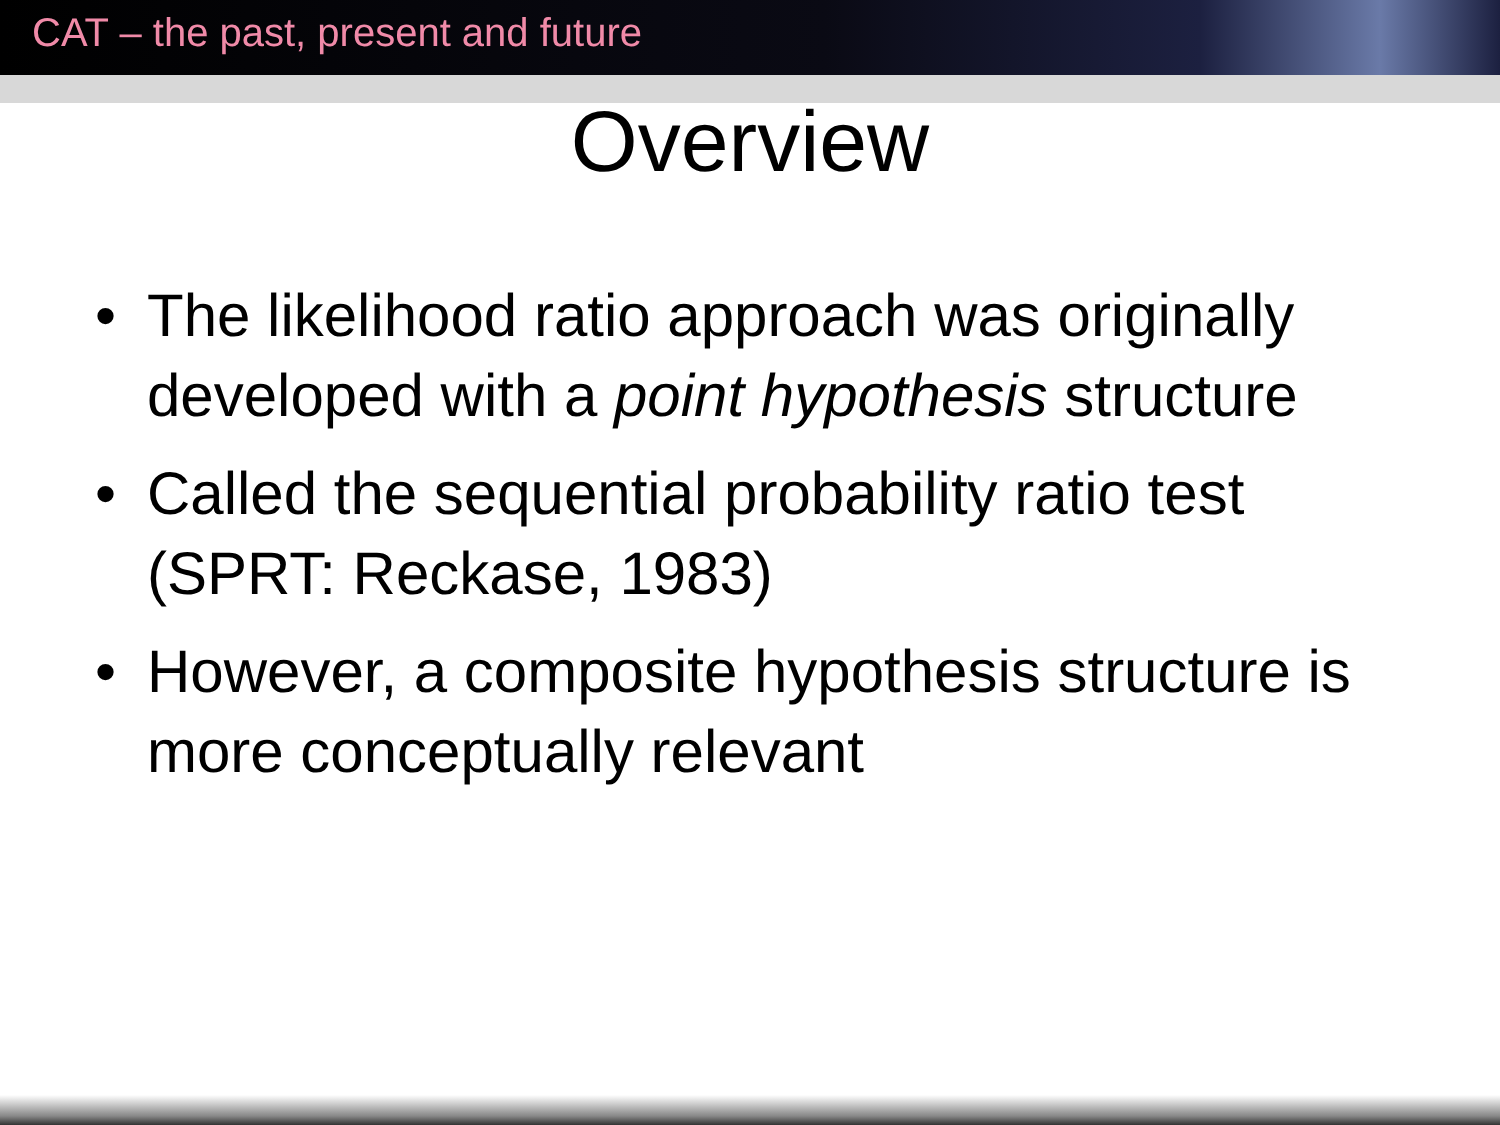CAT – the past, present and future
Overview
• The likelihood ratio approach was originally developed with a point hypothesis structure
• Called the sequential probability ratio test (SPRT: Reckase, 1983)
• However, a composite hypothesis structure is more conceptually relevant